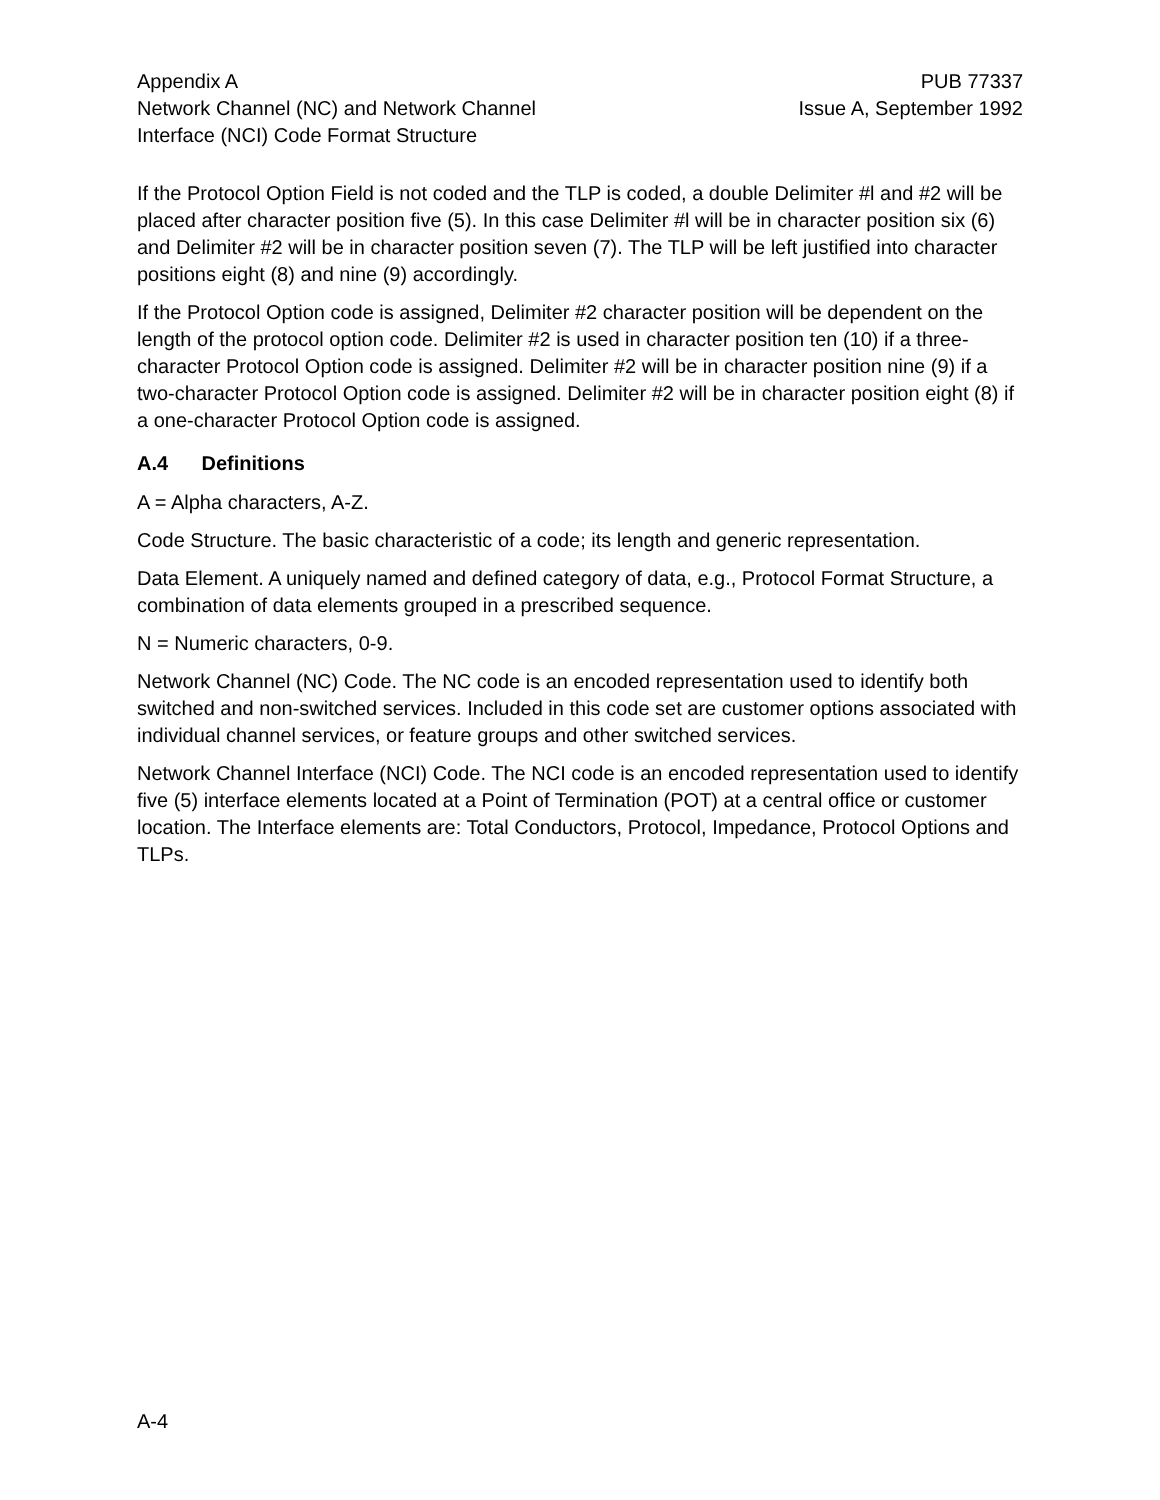Appendix A
Network Channel (NC) and Network Channel
Interface (NCI) Code Format Structure
PUB 77337
Issue A, September 1992
If the Protocol Option Field is not coded and the TLP is coded, a double Delimiter #l and #2 will be placed after character position five (5). In this case Delimiter #l will be in character position six (6) and Delimiter #2 will be in character position seven (7). The TLP will be left justified into character positions eight (8) and nine (9) accordingly.
If the Protocol Option code is assigned, Delimiter #2 character position will be dependent on the length of the protocol option code. Delimiter #2 is used in character position ten (10) if a three-character Protocol Option code is assigned. Delimiter #2 will be in character position nine (9) if a two-character Protocol Option code is assigned. Delimiter #2 will be in character position eight (8) if a one-character Protocol Option code is assigned.
A.4 Definitions
A = Alpha characters, A-Z.
Code Structure. The basic characteristic of a code; its length and generic representation.
Data Element. A uniquely named and defined category of data, e.g., Protocol Format Structure, a combination of data elements grouped in a prescribed sequence.
N = Numeric characters, 0-9.
Network Channel (NC) Code. The NC code is an encoded representation used to identify both switched and non-switched services. Included in this code set are customer options associated with individual channel services, or feature groups and other switched services.
Network Channel Interface (NCI) Code. The NCI code is an encoded representation used to identify five (5) interface elements located at a Point of Termination (POT) at a central office or customer location. The Interface elements are: Total Conductors, Protocol, Impedance, Protocol Options and TLPs.
A-4